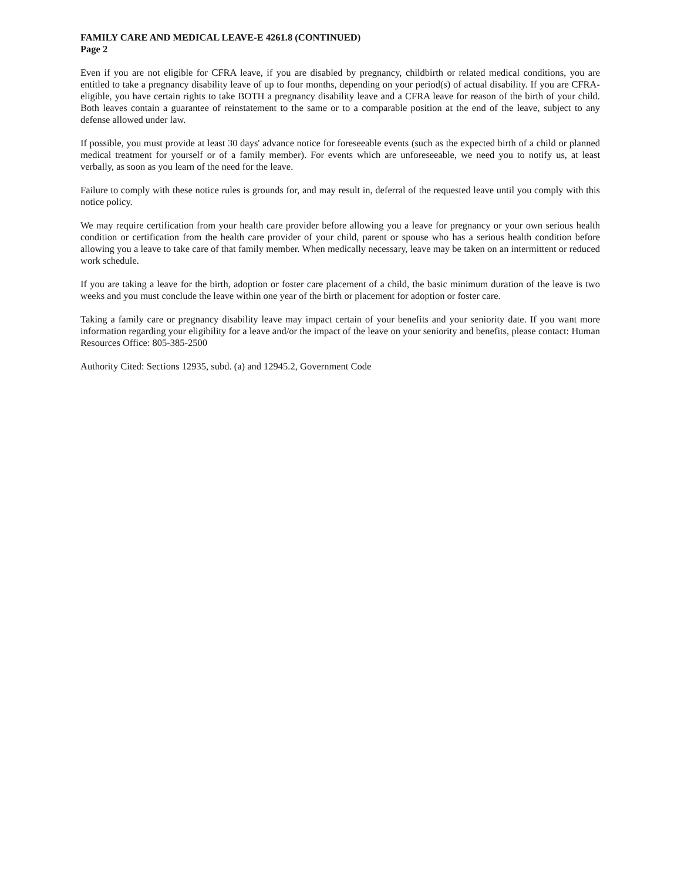FAMILY CARE AND MEDICAL LEAVE-E 4261.8 (CONTINUED)
Page 2
Even if you are not eligible for CFRA leave, if you are disabled by pregnancy, childbirth or related medical conditions, you are entitled to take a pregnancy disability leave of up to four months, depending on your period(s) of actual disability. If you are CFRA-eligible, you have certain rights to take BOTH a pregnancy disability leave and a CFRA leave for reason of the birth of your child. Both leaves contain a guarantee of reinstatement to the same or to a comparable position at the end of the leave, subject to any defense allowed under law.
If possible, you must provide at least 30 days' advance notice for foreseeable events (such as the expected birth of a child or planned medical treatment for yourself or of a family member). For events which are unforeseeable, we need you to notify us, at least verbally, as soon as you learn of the need for the leave.
Failure to comply with these notice rules is grounds for, and may result in, deferral of the requested leave until you comply with this notice policy.
We may require certification from your health care provider before allowing you a leave for pregnancy or your own serious health condition or certification from the health care provider of your child, parent or spouse who has a serious health condition before allowing you a leave to take care of that family member. When medically necessary, leave may be taken on an intermittent or reduced work schedule.
If you are taking a leave for the birth, adoption or foster care placement of a child, the basic minimum duration of the leave is two weeks and you must conclude the leave within one year of the birth or placement for adoption or foster care.
Taking a family care or pregnancy disability leave may impact certain of your benefits and your seniority date. If you want more information regarding your eligibility for a leave and/or the impact of the leave on your seniority and benefits, please contact: Human Resources Office: 805-385-2500
Authority Cited: Sections 12935, subd. (a) and 12945.2, Government Code